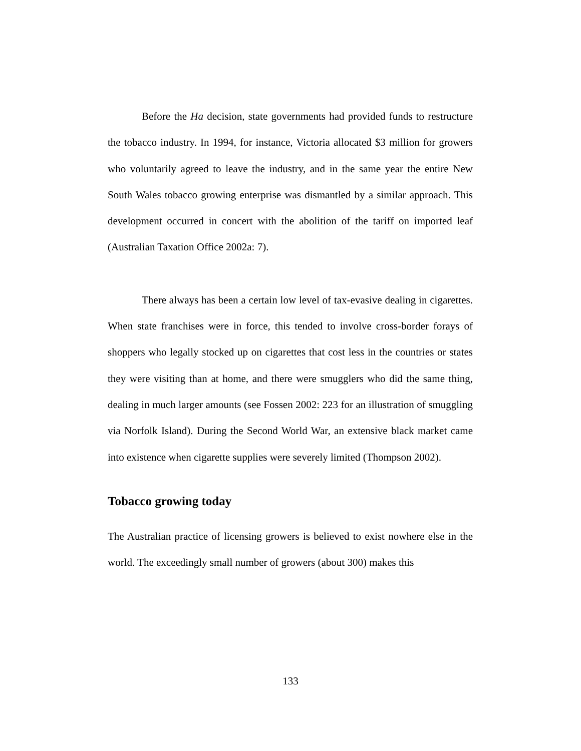Before the Ha decision, state governments had provided funds to restructure the tobacco industry. In 1994, for instance, Victoria allocated $3 million for growers who voluntarily agreed to leave the industry, and in the same year the entire New South Wales tobacco growing enterprise was dismantled by a similar approach. This development occurred in concert with the abolition of the tariff on imported leaf (Australian Taxation Office 2002a: 7).
There always has been a certain low level of tax-evasive dealing in cigarettes. When state franchises were in force, this tended to involve cross-border forays of shoppers who legally stocked up on cigarettes that cost less in the countries or states they were visiting than at home, and there were smugglers who did the same thing, dealing in much larger amounts (see Fossen 2002: 223 for an illustration of smuggling via Norfolk Island). During the Second World War, an extensive black market came into existence when cigarette supplies were severely limited (Thompson 2002).
Tobacco growing today
The Australian practice of licensing growers is believed to exist nowhere else in the world. The exceedingly small number of growers (about 300) makes this
133